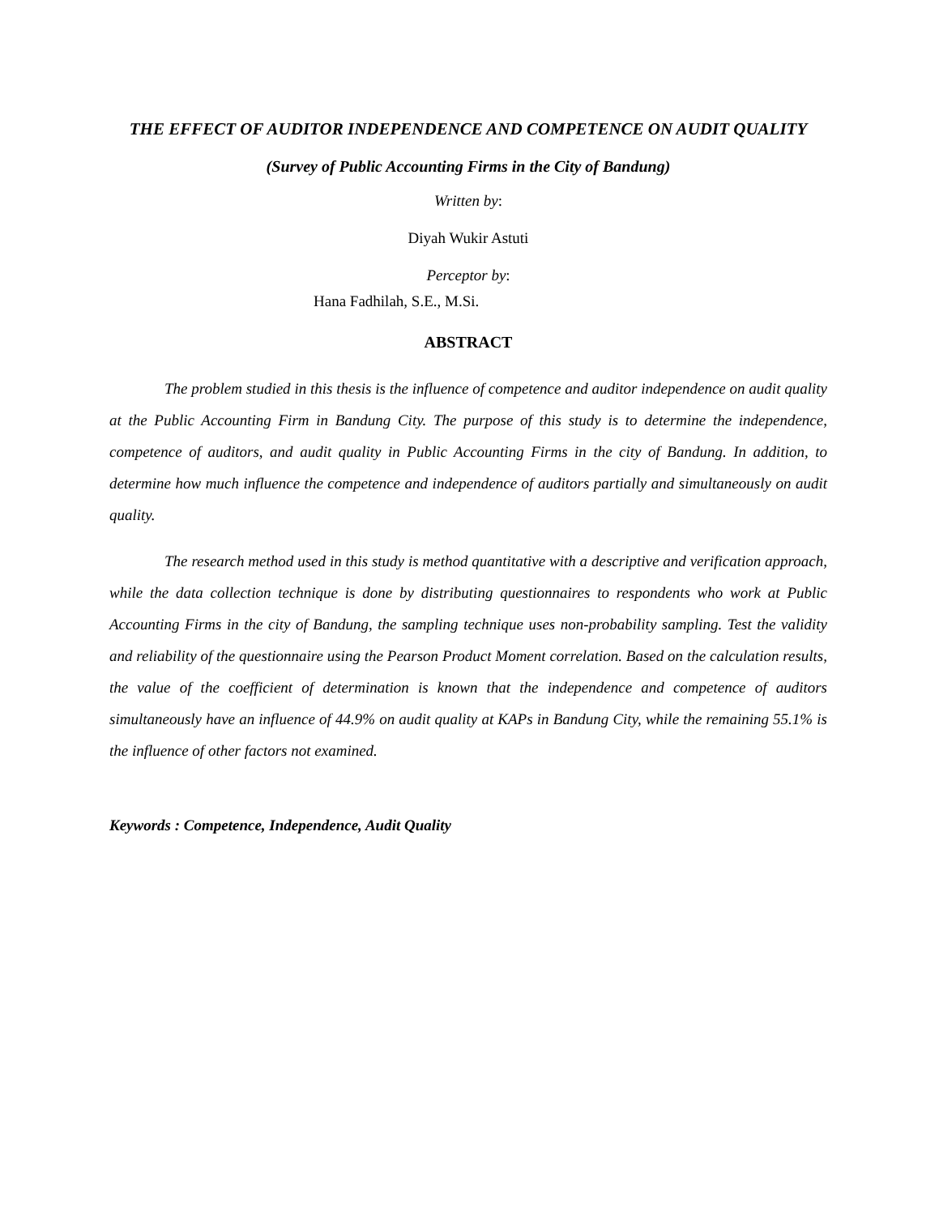THE EFFECT OF AUDITOR INDEPENDENCE AND COMPETENCE ON AUDIT QUALITY
(Survey of Public Accounting Firms in the City of Bandung)
Written by:
Diyah Wukir Astuti
Perceptor by:
Hana Fadhilah, S.E., M.Si.
ABSTRACT
The problem studied in this thesis is the influence of competence and auditor independence on audit quality at the Public Accounting Firm in Bandung City. The purpose of this study is to determine the independence, competence of auditors, and audit quality in Public Accounting Firms in the city of Bandung. In addition, to determine how much influence the competence and independence of auditors partially and simultaneously on audit quality.
The research method used in this study is method quantitative with a descriptive and verification approach, while the data collection technique is done by distributing questionnaires to respondents who work at Public Accounting Firms in the city of Bandung, the sampling technique uses non-probability sampling. Test the validity and reliability of the questionnaire using the Pearson Product Moment correlation. Based on the calculation results, the value of the coefficient of determination is known that the independence and competence of auditors simultaneously have an influence of 44.9% on audit quality at KAPs in Bandung City, while the remaining 55.1% is the influence of other factors not examined.
Keywords : Competence, Independence, Audit Quality